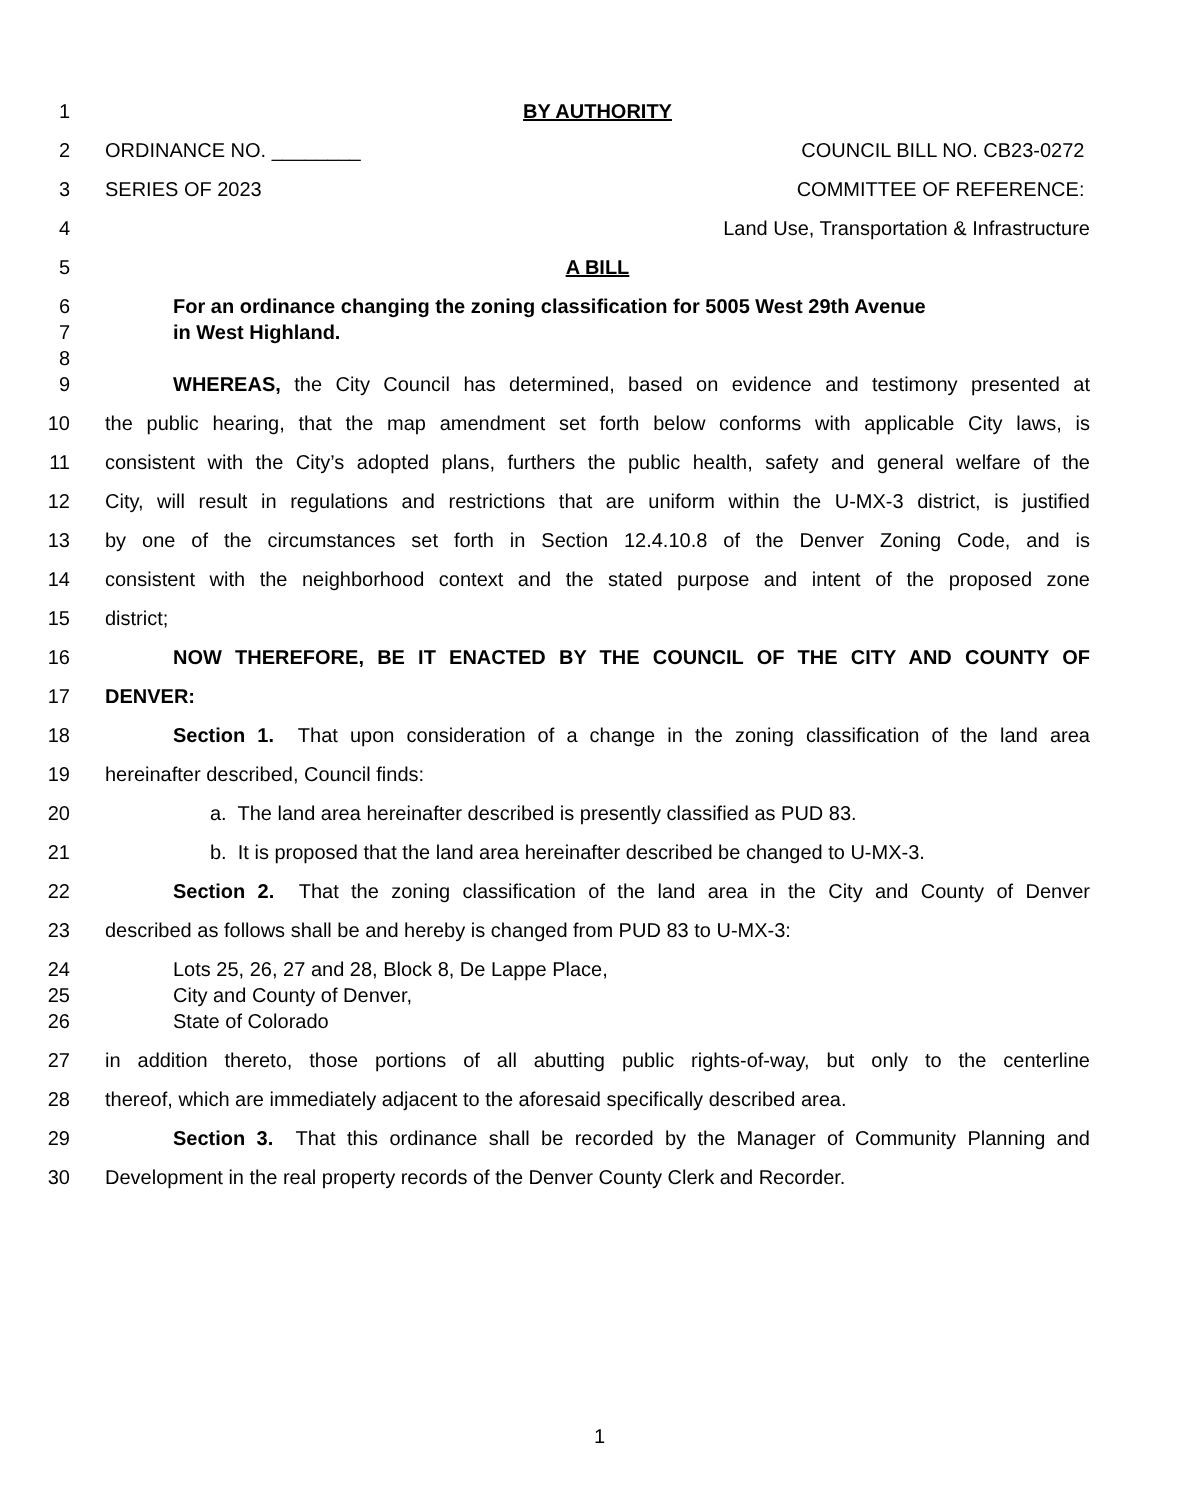1 BY AUTHORITY
2 ORDINANCE NO. ________ COUNCIL BILL NO. CB23-0272
3 SERIES OF 2023 COMMITTEE OF REFERENCE:
4 Land Use, Transportation & Infrastructure
5 A BILL
6 For an ordinance changing the zoning classification for 5005 West 29th Avenue
7 in West Highland.
8
9 WHEREAS, the City Council has determined, based on evidence and testimony presented at
10 the public hearing, that the map amendment set forth below conforms with applicable City laws, is
11 consistent with the City’s adopted plans, furthers the public health, safety and general welfare of the
12 City, will result in regulations and restrictions that are uniform within the U-MX-3 district, is justified
13 by one of the circumstances set forth in Section 12.4.10.8 of the Denver Zoning Code, and is
14 consistent with the neighborhood context and the stated purpose and intent of the proposed zone
15 district;
16 NOW THEREFORE, BE IT ENACTED BY THE COUNCIL OF THE CITY AND COUNTY OF
17 DENVER:
18 Section 1. That upon consideration of a change in the zoning classification of the land area
19 hereinafter described, Council finds:
20 a. The land area hereinafter described is presently classified as PUD 83.
21 b. It is proposed that the land area hereinafter described be changed to U-MX-3.
22 Section 2. That the zoning classification of the land area in the City and County of Denver
23 described as follows shall be and hereby is changed from PUD 83 to U-MX-3:
24 Lots 25, 26, 27 and 28, Block 8, De Lappe Place,
25 City and County of Denver,
26 State of Colorado
27 in addition thereto, those portions of all abutting public rights-of-way, but only to the centerline
28 thereof, which are immediately adjacent to the aforesaid specifically described area.
29 Section 3. That this ordinance shall be recorded by the Manager of Community Planning and
30 Development in the real property records of the Denver County Clerk and Recorder.
1